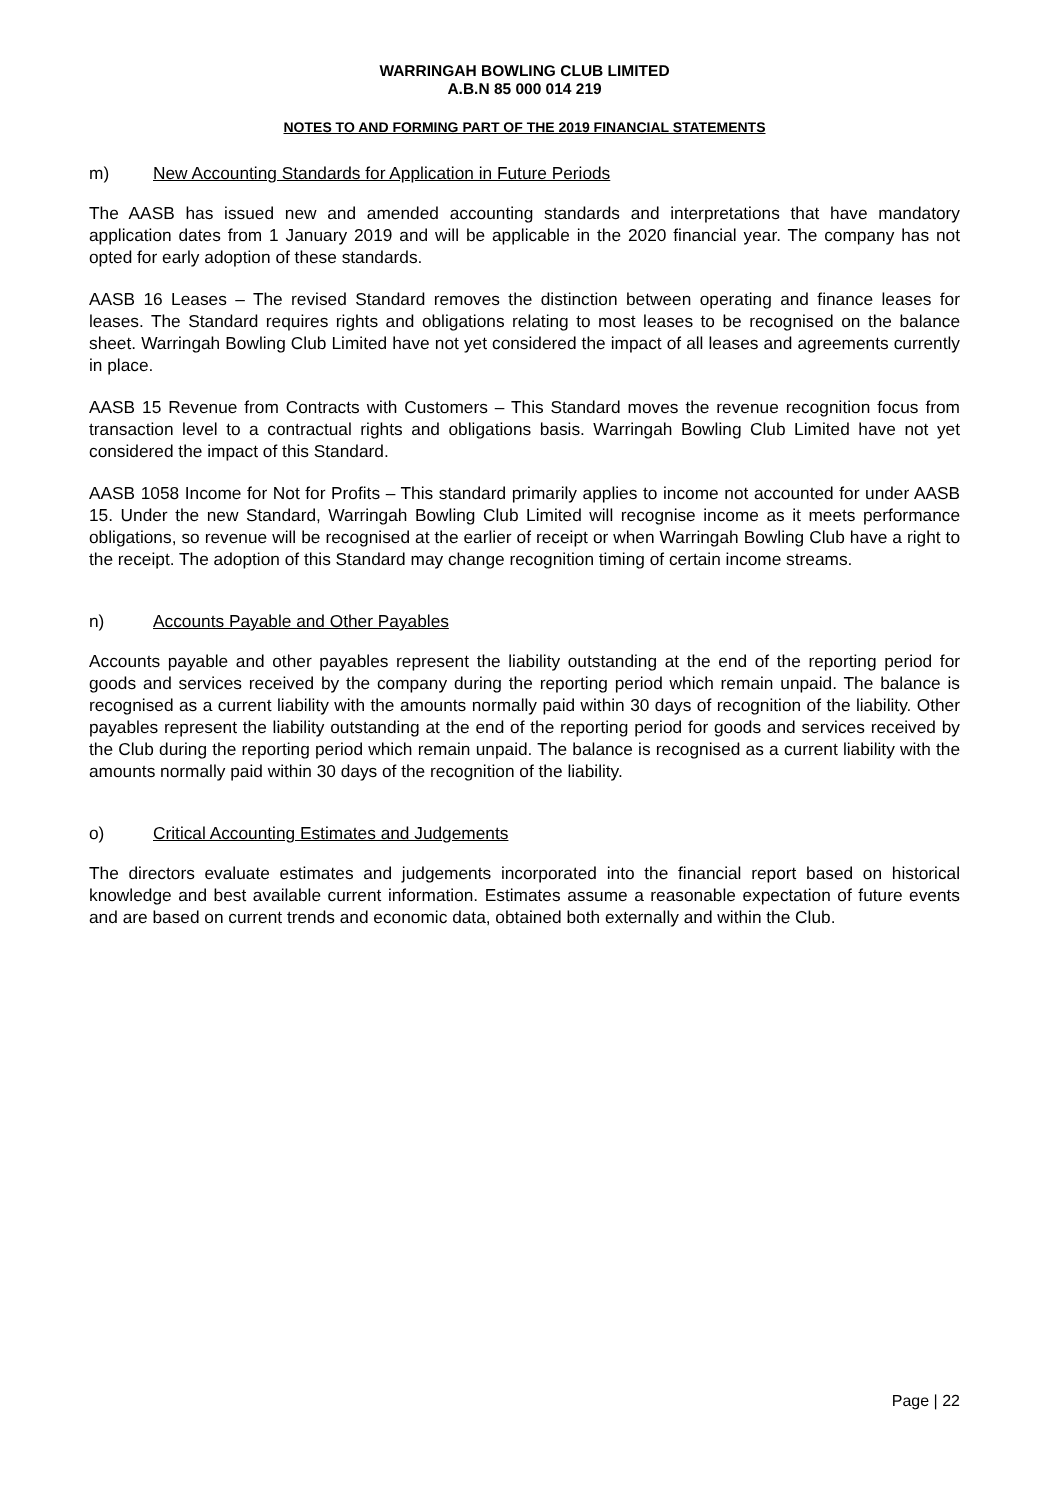WARRINGAH BOWLING CLUB LIMITED
A.B.N 85 000 014 219
NOTES TO AND FORMING PART OF THE 2019 FINANCIAL STATEMENTS
m) New Accounting Standards for Application in Future Periods
The AASB has issued new and amended accounting standards and interpretations that have mandatory application dates from 1 January 2019 and will be applicable in the 2020 financial year. The company has not opted for early adoption of these standards.
AASB 16 Leases – The revised Standard removes the distinction between operating and finance leases for leases. The Standard requires rights and obligations relating to most leases to be recognised on the balance sheet. Warringah Bowling Club Limited have not yet considered the impact of all leases and agreements currently in place.
AASB 15 Revenue from Contracts with Customers – This Standard moves the revenue recognition focus from transaction level to a contractual rights and obligations basis. Warringah Bowling Club Limited have not yet considered the impact of this Standard.
AASB 1058 Income for Not for Profits – This standard primarily applies to income not accounted for under AASB 15. Under the new Standard, Warringah Bowling Club Limited will recognise income as it meets performance obligations, so revenue will be recognised at the earlier of receipt or when Warringah Bowling Club have a right to the receipt. The adoption of this Standard may change recognition timing of certain income streams.
n) Accounts Payable and Other Payables
Accounts payable and other payables represent the liability outstanding at the end of the reporting period for goods and services received by the company during the reporting period which remain unpaid. The balance is recognised as a current liability with the amounts normally paid within 30 days of recognition of the liability. Other payables represent the liability outstanding at the end of the reporting period for goods and services received by the Club during the reporting period which remain unpaid. The balance is recognised as a current liability with the amounts normally paid within 30 days of the recognition of the liability.
o) Critical Accounting Estimates and Judgements
The directors evaluate estimates and judgements incorporated into the financial report based on historical knowledge and best available current information. Estimates assume a reasonable expectation of future events and are based on current trends and economic data, obtained both externally and within the Club.
Page | 22